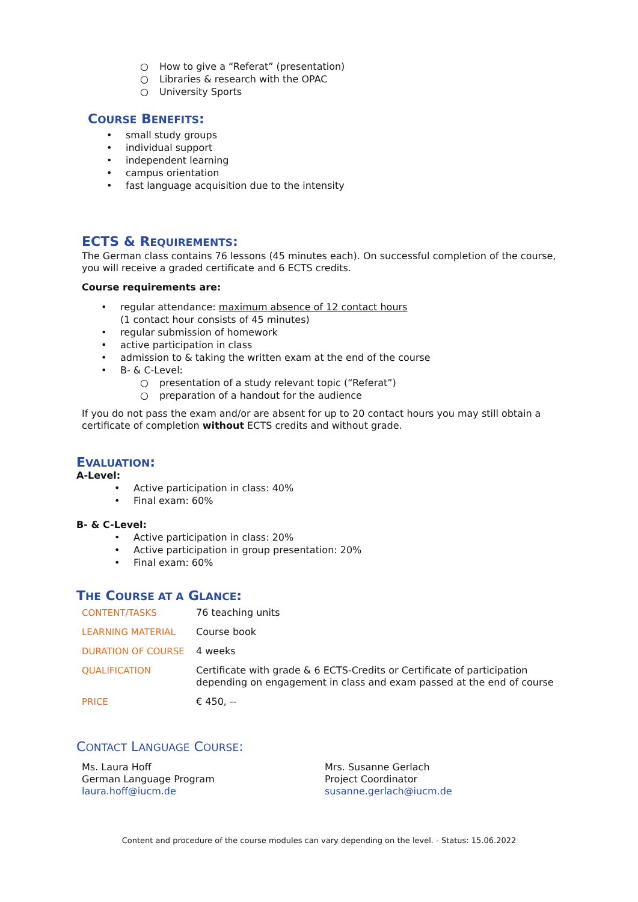○ How to give a “Referat” (presentation)
○ Libraries & research with the OPAC
○ University Sports
COURSE BENEFITS:
• small study groups
• individual support
• independent learning
• campus orientation
• fast language acquisition due to the intensity
ECTS & REQUIREMENTS:
The German class contains 76 lessons (45 minutes each). On successful completion of the course, you will receive a graded certificate and 6 ECTS credits.
Course requirements are:
• regular attendance: maximum absence of 12 contact hours
(1 contact hour consists of 45 minutes)
• regular submission of homework
• active participation in class
• admission to & taking the written exam at the end of the course
• B- & C-Level:
○ presentation of a study relevant topic (“Referat”)
○ preparation of a handout for the audience
If you do not pass the exam and/or are absent for up to 20 contact hours you may still obtain a certificate of completion without ECTS credits and without grade.
EVALUATION:
A-Level:
• Active participation in class: 40%
• Final exam: 60%
B- & C-Level:
• Active participation in class: 20%
• Active participation in group presentation: 20%
• Final exam: 60%
THE COURSE AT A GLANCE:
| CONTENT/TASKS | 76 teaching units |
| LEARNING MATERIAL | Course book |
| DURATION OF COURSE | 4 weeks |
| QUALIFICATION | Certificate with grade & 6 ECTS-Credits or Certificate of participation depending on engagement in class and exam passed at the end of course |
| PRICE | € 450, -- |
CONTACT LANGUAGE COURSE:
Ms. Laura Hoff
German Language Program
laura.hoff@iucm.de
Mrs. Susanne Gerlach
Project Coordinator
susanne.gerlach@iucm.de
Content and procedure of the course modules can vary depending on the level. - Status: 15.06.2022